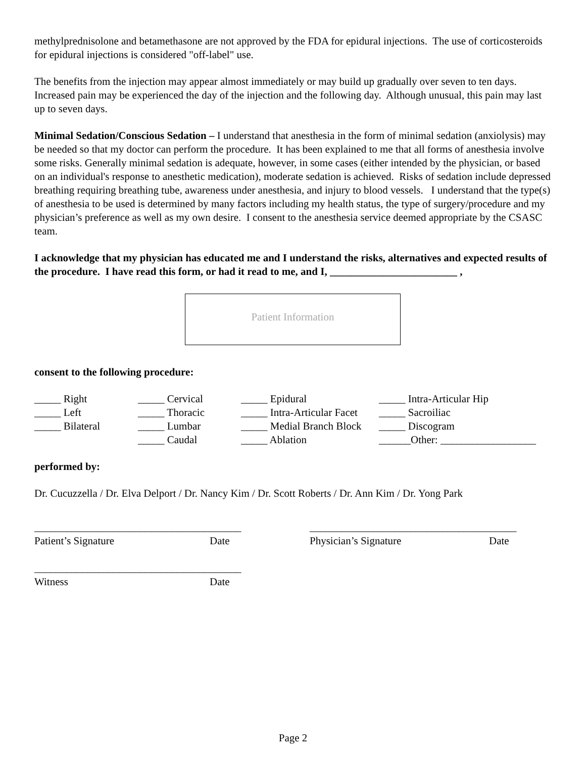methylprednisolone and betamethasone are not approved by the FDA for epidural injections. The use of corticosteroids for epidural injections is considered "off-label" use.
The benefits from the injection may appear almost immediately or may build up gradually over seven to ten days. Increased pain may be experienced the day of the injection and the following day. Although unusual, this pain may last up to seven days.
Minimal Sedation/Conscious Sedation – I understand that anesthesia in the form of minimal sedation (anxiolysis) may be needed so that my doctor can perform the procedure. It has been explained to me that all forms of anesthesia involve some risks. Generally minimal sedation is adequate, however, in some cases (either intended by the physician, or based on an individual's response to anesthetic medication), moderate sedation is achieved. Risks of sedation include depressed breathing requiring breathing tube, awareness under anesthesia, and injury to blood vessels. I understand that the type(s) of anesthesia to be used is determined by many factors including my health status, the type of surgery/procedure and my physician’s preference as well as my own desire. I consent to the anesthesia service deemed appropriate by the CSASC team.
I acknowledge that my physician has educated me and I understand the risks, alternatives and expected results of the procedure. I have read this form, or had it read to me, and I, ________________________ ,
Patient Information
consent to the following procedure:
| _____ Right | _____ Cervical | _____ Epidural | _____ Intra-Articular Hip |
| _____ Left | _____ Thoracic | _____ Intra-Articular Facet | _____ Sacroiliac |
| _____ Bilateral | _____ Lumbar | _____ Medial Branch Block | _____ Discogram |
| | _____ Caudal | _____ Ablation | ______Other: __________________ |
performed by:
Dr. Cucuzzella / Dr. Elva Delport / Dr. Nancy Kim / Dr. Scott Roberts / Dr. Ann Kim / Dr. Yong Park
| _______________________________________ | | _______________________________________ | |
| Patient’s Signature | Date | Physician’s Signature | Date |
| _______________________________________ | | | |
| Witness | Date | | |
Page 2